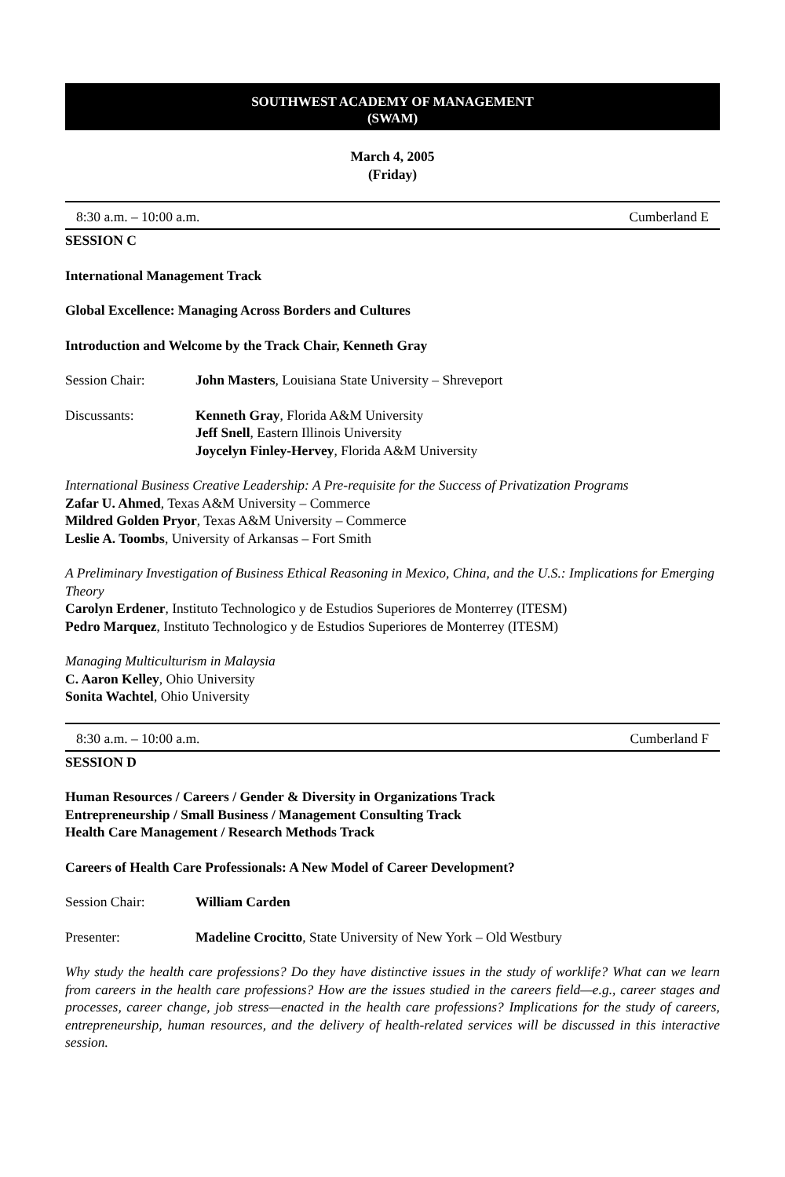SOUTHWEST ACADEMY OF MANAGEMENT
(SWAM)
March 4, 2005
(Friday)
8:30 a.m. – 10:00 a.m. Cumberland E
SESSION C
International Management Track
Global Excellence: Managing Across Borders and Cultures
Introduction and Welcome by the Track Chair, Kenneth Gray
Session Chair: John Masters, Louisiana State University – Shreveport
Discussants: Kenneth Gray, Florida A&M University
Jeff Snell, Eastern Illinois University
Joycelyn Finley-Hervey, Florida A&M University
International Business Creative Leadership: A Pre-requisite for the Success of Privatization Programs
Zafar U. Ahmed, Texas A&M University – Commerce
Mildred Golden Pryor, Texas A&M University – Commerce
Leslie A. Toombs, University of Arkansas – Fort Smith
A Preliminary Investigation of Business Ethical Reasoning in Mexico, China, and the U.S.: Implications for Emerging Theory
Carolyn Erdener, Instituto Technologico y de Estudios Superiores de Monterrey (ITESM)
Pedro Marquez, Instituto Technologico y de Estudios Superiores de Monterrey (ITESM)
Managing Multiculturism in Malaysia
C. Aaron Kelley, Ohio University
Sonita Wachtel, Ohio University
8:30 a.m. – 10:00 a.m. Cumberland F
SESSION D
Human Resources / Careers / Gender & Diversity in Organizations Track
Entrepreneurship / Small Business / Management Consulting Track
Health Care Management / Research Methods Track
Careers of Health Care Professionals: A New Model of Career Development?
Session Chair: William Carden
Presenter: Madeline Crocitto, State University of New York – Old Westbury
Why study the health care professions? Do they have distinctive issues in the study of worklife? What can we learn from careers in the health care professions? How are the issues studied in the careers field—e.g., career stages and processes, career change, job stress—enacted in the health care professions? Implications for the study of careers, entrepreneurship, human resources, and the delivery of health-related services will be discussed in this interactive session.